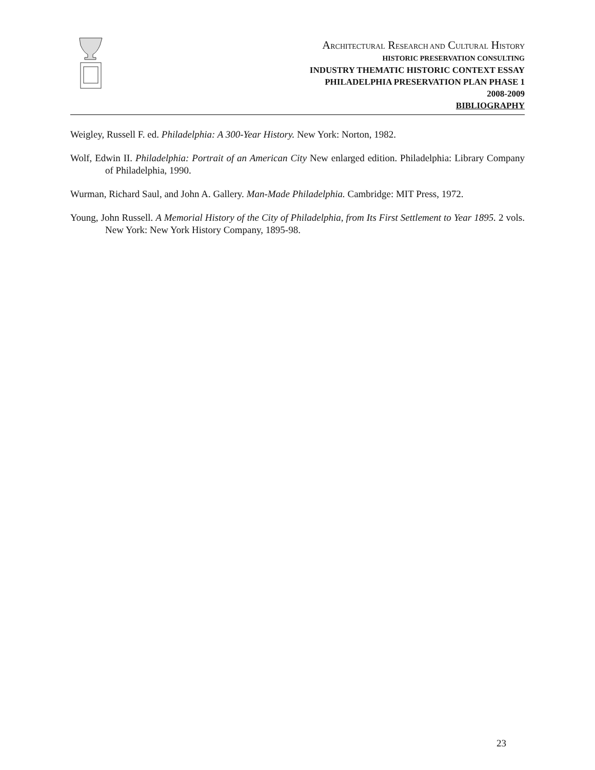ARCHITECTURAL RESEARCH AND CULTURAL HISTORY
HISTORIC PRESERVATION CONSULTING
INDUSTRY THEMATIC HISTORIC CONTEXT ESSAY
PHILADELPHIA PRESERVATION PLAN PHASE 1
2008-2009
BIBLIOGRAPHY
Weigley, Russell F. ed. Philadelphia: A 300-Year History. New York: Norton, 1982.
Wolf, Edwin II. Philadelphia: Portrait of an American City New enlarged edition. Philadelphia: Library Company of Philadelphia, 1990.
Wurman, Richard Saul, and John A. Gallery. Man-Made Philadelphia. Cambridge: MIT Press, 1972.
Young, John Russell. A Memorial History of the City of Philadelphia, from Its First Settlement to Year 1895. 2 vols. New York: New York History Company, 1895-98.
23